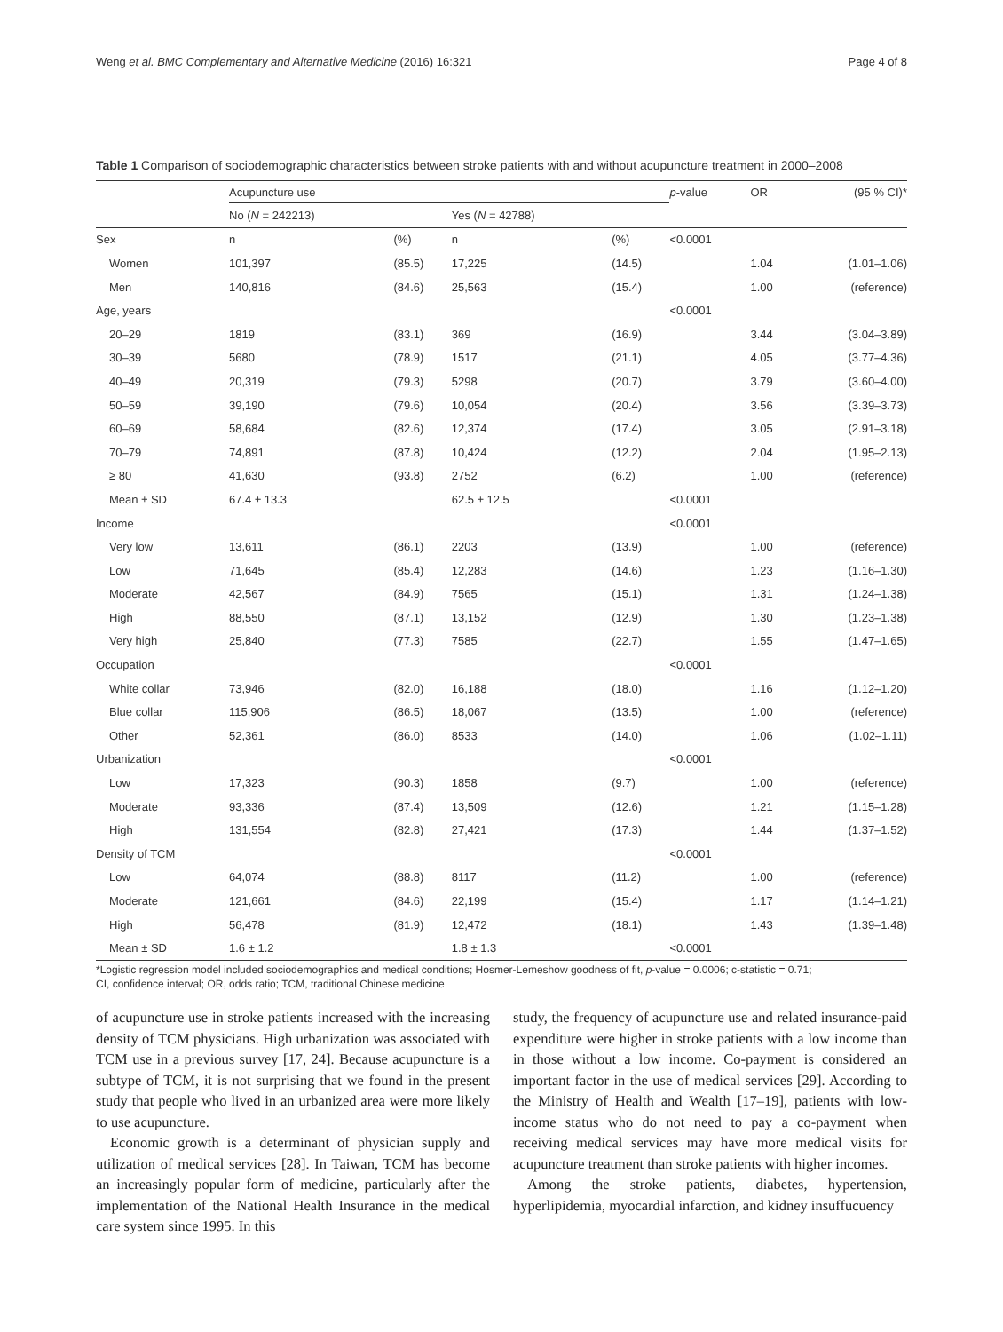Weng et al. BMC Complementary and Alternative Medicine (2016) 16:321 Page 4 of 8
Table 1 Comparison of sociodemographic characteristics between stroke patients with and without acupuncture treatment in 2000–2008
| | Acupuncture use | | | | p -value | OR | (95 % CI)* |
| --- | --- | --- | --- | --- | --- | --- | --- |
| | No ( N = 242213) | | Yes ( N = 42788) | | | | |
| Sex | n | (%) | n | (%) | <0.0001 | | |
| Women | 101,397 | (85.5) | 17,225 | (14.5) | | 1.04 | (1.01–1.06) |
| Men | 140,816 | (84.6) | 25,563 | (15.4) | | 1.00 | (reference) |
| Age, years | | | | | <0.0001 | | |
| 20–29 | 1819 | (83.1) | 369 | (16.9) | | 3.44 | (3.04–3.89) |
| 30–39 | 5680 | (78.9) | 1517 | (21.1) | | 4.05 | (3.77–4.36) |
| 40–49 | 20,319 | (79.3) | 5298 | (20.7) | | 3.79 | (3.60–4.00) |
| 50–59 | 39,190 | (79.6) | 10,054 | (20.4) | | 3.56 | (3.39–3.73) |
| 60–69 | 58,684 | (82.6) | 12,374 | (17.4) | | 3.05 | (2.91–3.18) |
| 70–79 | 74,891 | (87.8) | 10,424 | (12.2) | | 2.04 | (1.95–2.13) |
| ≥ 80 | 41,630 | (93.8) | 2752 | (6.2) | | 1.00 | (reference) |
| Mean ± SD | 67.4 ± 13.3 | | 62.5 ± 12.5 | | <0.0001 | | |
| Income | | | | | <0.0001 | | |
| Very low | 13,611 | (86.1) | 2203 | (13.9) | | 1.00 | (reference) |
| Low | 71,645 | (85.4) | 12,283 | (14.6) | | 1.23 | (1.16–1.30) |
| Moderate | 42,567 | (84.9) | 7565 | (15.1) | | 1.31 | (1.24–1.38) |
| High | 88,550 | (87.1) | 13,152 | (12.9) | | 1.30 | (1.23–1.38) |
| Very high | 25,840 | (77.3) | 7585 | (22.7) | | 1.55 | (1.47–1.65) |
| Occupation | | | | | <0.0001 | | |
| White collar | 73,946 | (82.0) | 16,188 | (18.0) | | 1.16 | (1.12–1.20) |
| Blue collar | 115,906 | (86.5) | 18,067 | (13.5) | | 1.00 | (reference) |
| Other | 52,361 | (86.0) | 8533 | (14.0) | | 1.06 | (1.02–1.11) |
| Urbanization | | | | | <0.0001 | | |
| Low | 17,323 | (90.3) | 1858 | (9.7) | | 1.00 | (reference) |
| Moderate | 93,336 | (87.4) | 13,509 | (12.6) | | 1.21 | (1.15–1.28) |
| High | 131,554 | (82.8) | 27,421 | (17.3) | | 1.44 | (1.37–1.52) |
| Density of TCM | | | | | <0.0001 | | |
| Low | 64,074 | (88.8) | 8117 | (11.2) | | 1.00 | (reference) |
| Moderate | 121,661 | (84.6) | 22,199 | (15.4) | | 1.17 | (1.14–1.21) |
| High | 56,478 | (81.9) | 12,472 | (18.1) | | 1.43 | (1.39–1.48) |
| Mean ± SD | 1.6 ± 1.2 | | 1.8 ± 1.3 | | <0.0001 | | |
*Logistic regression model included sociodemographics and medical conditions; Hosmer-Lemeshow goodness of fit, p-value = 0.0006; c-statistic = 0.71;
CI, confidence interval; OR, odds ratio; TCM, traditional Chinese medicine
of acupuncture use in stroke patients increased with the increasing density of TCM physicians. High urbanization was associated with TCM use in a previous survey [17, 24]. Because acupuncture is a subtype of TCM, it is not surprising that we found in the present study that people who lived in an urbanized area were more likely to use acupuncture.
Economic growth is a determinant of physician supply and utilization of medical services [28]. In Taiwan, TCM has become an increasingly popular form of medicine, particularly after the implementation of the National Health Insurance in the medical care system since 1995. In this
study, the frequency of acupuncture use and related insurance-paid expenditure were higher in stroke patients with a low income than in those without a low income. Co-payment is considered an important factor in the use of medical services [29]. According to the Ministry of Health and Wealth [17–19], patients with low-income status who do not need to pay a co-payment when receiving medical services may have more medical visits for acupuncture treatment than stroke patients with higher incomes.
Among the stroke patients, diabetes, hypertension, hyperlipidemia, myocardial infarction, and kidney insuffucuency